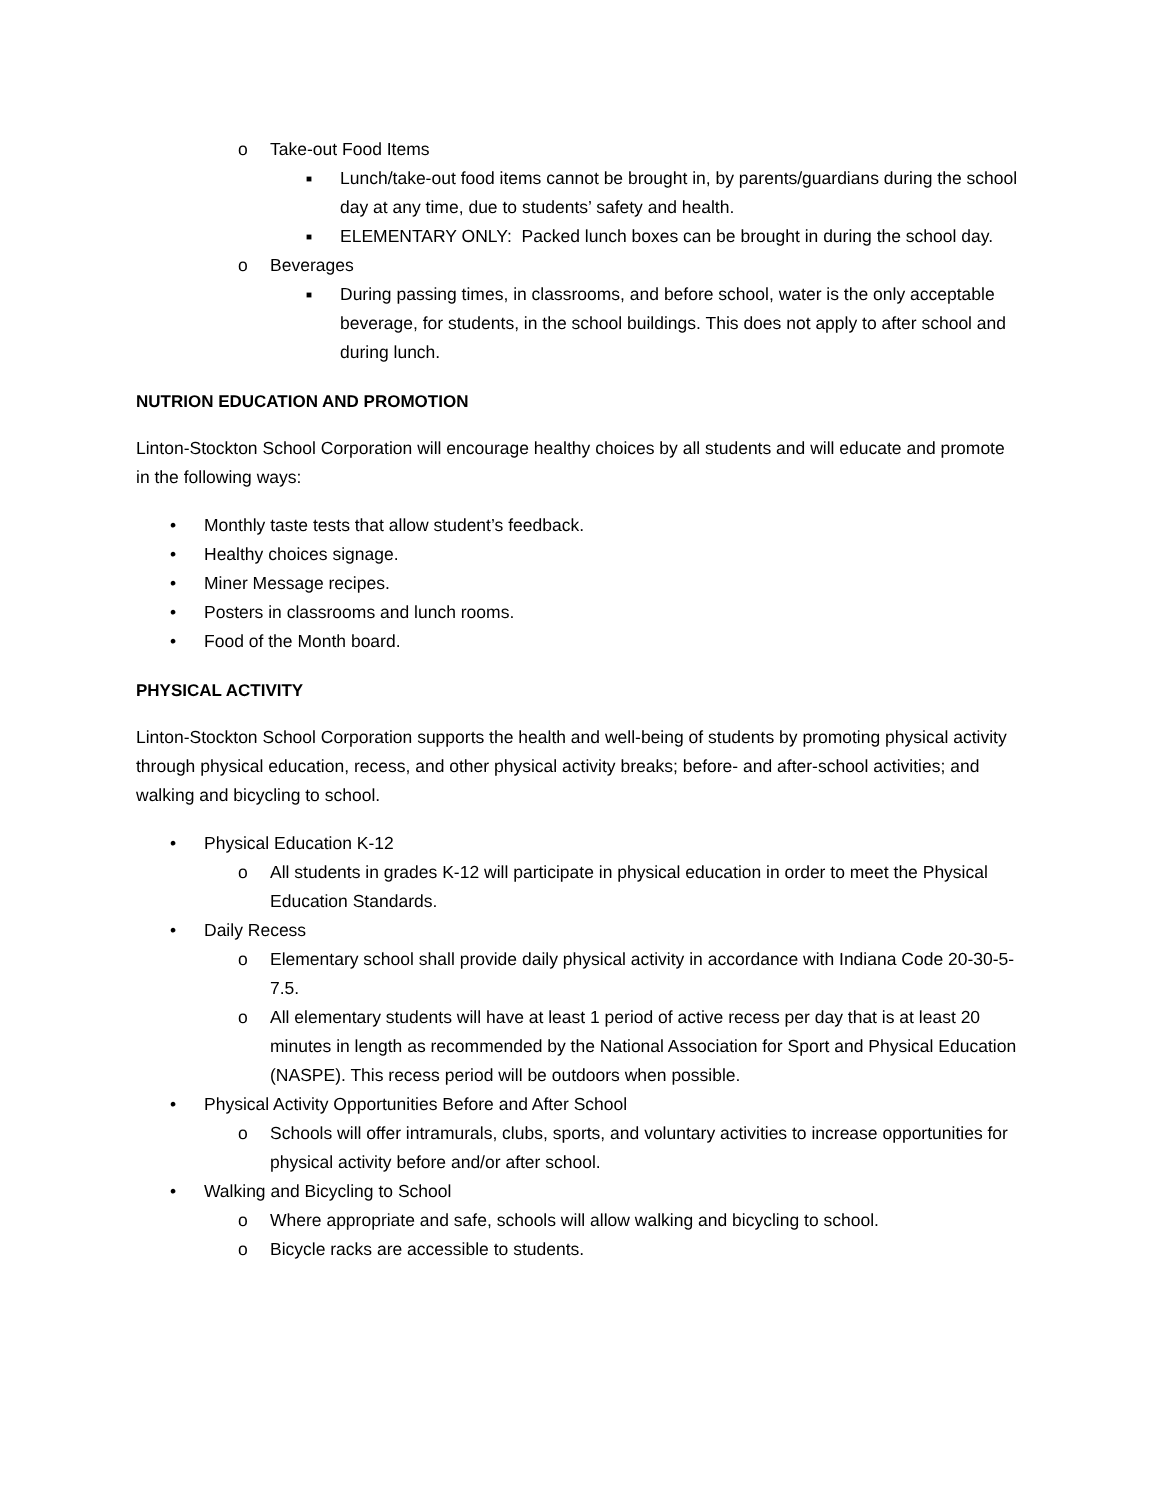o Take-out Food Items
■ Lunch/take-out food items cannot be brought in, by parents/guardians during the school day at any time, due to students’ safety and health.
■ ELEMENTARY ONLY: Packed lunch boxes can be brought in during the school day.
o Beverages
■ During passing times, in classrooms, and before school, water is the only acceptable beverage, for students, in the school buildings. This does not apply to after school and during lunch.
NUTRION EDUCATION AND PROMOTION
Linton-Stockton School Corporation will encourage healthy choices by all students and will educate and promote in the following ways:
• Monthly taste tests that allow student’s feedback.
• Healthy choices signage.
• Miner Message recipes.
• Posters in classrooms and lunch rooms.
• Food of the Month board.
PHYSICAL ACTIVITY
Linton-Stockton School Corporation supports the health and well-being of students by promoting physical activity through physical education, recess, and other physical activity breaks; before- and after-school activities; and walking and bicycling to school.
• Physical Education K-12
o All students in grades K-12 will participate in physical education in order to meet the Physical Education Standards.
• Daily Recess
o Elementary school shall provide daily physical activity in accordance with Indiana Code 20-30-5-7.5.
o All elementary students will have at least 1 period of active recess per day that is at least 20 minutes in length as recommended by the National Association for Sport and Physical Education (NASPE). This recess period will be outdoors when possible.
• Physical Activity Opportunities Before and After School
o Schools will offer intramurals, clubs, sports, and voluntary activities to increase opportunities for physical activity before and/or after school.
• Walking and Bicycling to School
o Where appropriate and safe, schools will allow walking and bicycling to school.
o Bicycle racks are accessible to students.